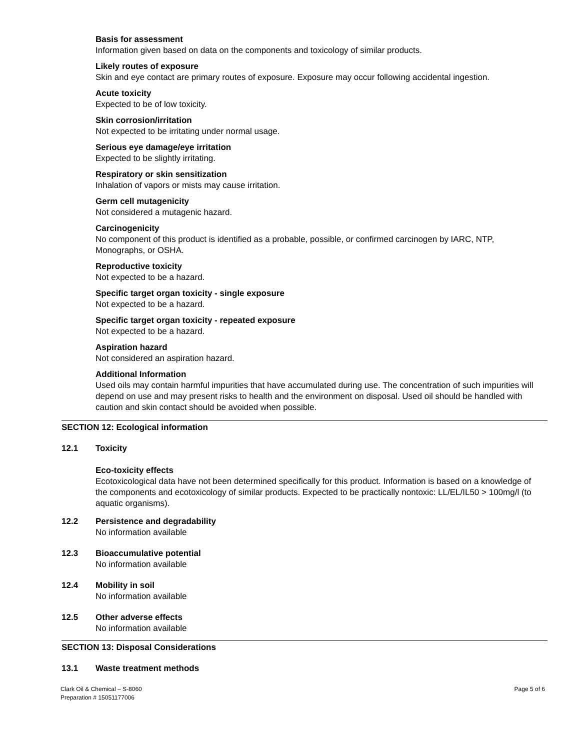Basis for assessment
Information given based on data on the components and toxicology of similar products.
Likely routes of exposure
Skin and eye contact are primary routes of exposure. Exposure may occur following accidental ingestion.
Acute toxicity
Expected to be of low toxicity.
Skin corrosion/irritation
Not expected to be irritating under normal usage.
Serious eye damage/eye irritation
Expected to be slightly irritating.
Respiratory or skin sensitization
Inhalation of vapors or mists may cause irritation.
Germ cell mutagenicity
Not considered a mutagenic hazard.
Carcinogenicity
No component of this product is identified as a probable, possible, or confirmed carcinogen by IARC, NTP, Monographs, or OSHA.
Reproductive toxicity
Not expected to be a hazard.
Specific target organ toxicity - single exposure
Not expected to be a hazard.
Specific target organ toxicity - repeated exposure
Not expected to be a hazard.
Aspiration hazard
Not considered an aspiration hazard.
Additional Information
Used oils may contain harmful impurities that have accumulated during use. The concentration of such impurities will depend on use and may present risks to health and the environment on disposal. Used oil should be handled with caution and skin contact should be avoided when possible.
SECTION 12: Ecological information
12.1 Toxicity
Eco-toxicity effects
Ecotoxicological data have not been determined specifically for this product. Information is based on a knowledge of the components and ecotoxicology of similar products. Expected to be practically nontoxic: LL/EL/IL50 > 100mg/l (to aquatic organisms).
12.2 Persistence and degradability
No information available
12.3 Bioaccumulative potential
No information available
12.4 Mobility in soil
No information available
12.5 Other adverse effects
No information available
SECTION 13: Disposal Considerations
13.1 Waste treatment methods
Clark Oil & Chemical – S-8060
Preparation # 15051177006
Page 5 of 6